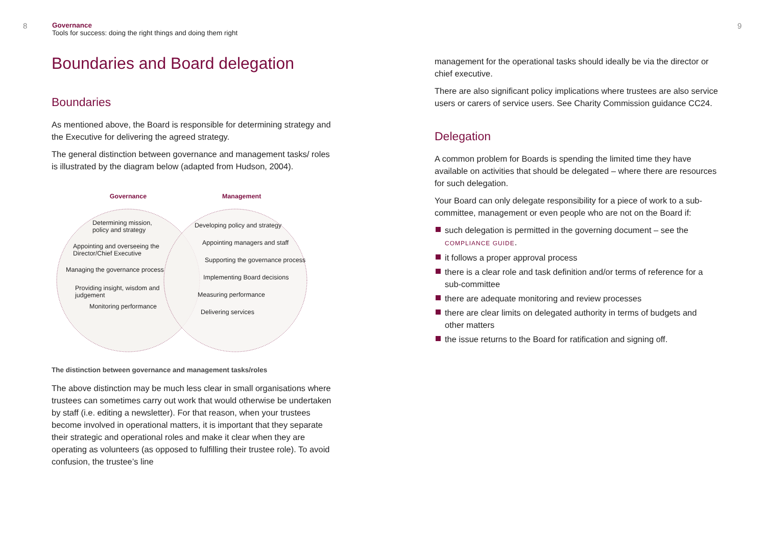8
Governance
Tools for success: doing the right things and doing them right
Boundaries and Board delegation
Boundaries
As mentioned above, the Board is responsible for determining strategy and the Executive for delivering the agreed strategy.
The general distinction between governance and management tasks/ roles is illustrated by the diagram below (adapted from Hudson, 2004).
Governance
Determining mission,
policy and strategy
Appointing and overseeing the
Director/Chief Executive
Managing the governance process
Providing insight, wisdom and
judgement
Monitoring performance
Management
Developing policy and strategy
Appointing managers and staff
Supporting the governance process
Implementing Board decisions
Measuring performance
Delivering services
The distinction between governance and management tasks/roles
The above distinction may be much less clear in small organisations where trustees can sometimes carry out work that would otherwise be undertaken by staff (i.e. editing a newsletter). For that reason, when your trustees become involved in operational matters, it is important that they separate their strategic and operational roles and make it clear when they are operating as volunteers (as opposed to fulfilling their trustee role). To avoid confusion, the trustee’s line
9
management for the operational tasks should ideally be via the director or chief executive.
There are also significant policy implications where trustees are also service users or carers of service users. See Charity Commission guidance CC24.
Delegation
A common problem for Boards is spending the limited time they have available on activities that should be delegated – where there are resources for such delegation.
Your Board can only delegate responsibility for a piece of work to a sub-committee, management or even people who are not on the Board if:
such delegation is permitted in the governing document – see the COMPLIANCE GUIDE.
it follows a proper approval process
there is a clear role and task definition and/or terms of reference for a sub-committee
there are adequate monitoring and review processes
there are clear limits on delegated authority in terms of budgets and other matters
the issue returns to the Board for ratification and signing off.